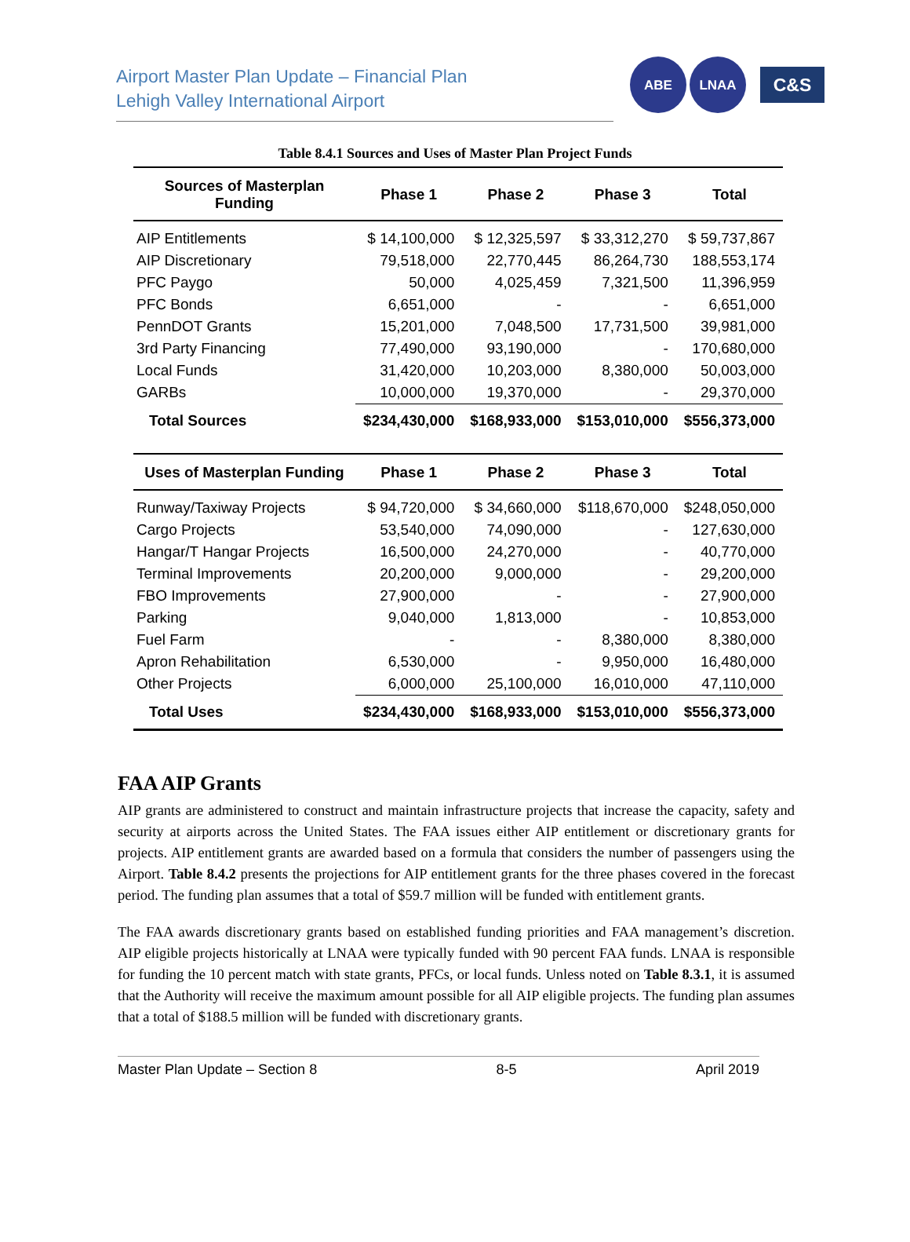Airport Master Plan Update – Financial Plan
Lehigh Valley International Airport
ABE LNAA
C&S
Table 8.4.1 Sources and Uses of Master Plan Project Funds
| Sources of Masterplan Funding | Phase 1 | Phase 2 | Phase 3 | Total |
| --- | --- | --- | --- | --- |
| AIP Entitlements | $ 14,100,000 | $ 12,325,597 | $ 33,312,270 | $ 59,737,867 |
| AIP Discretionary | 79,518,000 | 22,770,445 | 86,264,730 | 188,553,174 |
| PFC Paygo | 50,000 | 4,025,459 | 7,321,500 | 11,396,959 |
| PFC Bonds | 6,651,000 | - | - | 6,651,000 |
| PennDOT Grants | 15,201,000 | 7,048,500 | 17,731,500 | 39,981,000 |
| 3rd Party Financing | 77,490,000 | 93,190,000 | - | 170,680,000 |
| Local Funds | 31,420,000 | 10,203,000 | 8,380,000 | 50,003,000 |
| GARBs | 10,000,000 | 19,370,000 | - | 29,370,000 |
| Total Sources | $234,430,000 | $168,933,000 | $153,010,000 | $556,373,000 |
| Uses of Masterplan Funding | Phase 1 | Phase 2 | Phase 3 | Total |
| Runway/Taxiway Projects | $ 94,720,000 | $ 34,660,000 | $118,670,000 | $248,050,000 |
| Cargo Projects | 53,540,000 | 74,090,000 | - | 127,630,000 |
| Hangar/T Hangar Projects | 16,500,000 | 24,270,000 | - | 40,770,000 |
| Terminal Improvements | 20,200,000 | 9,000,000 | - | 29,200,000 |
| FBO Improvements | 27,900,000 | - | - | 27,900,000 |
| Parking | 9,040,000 | 1,813,000 | - | 10,853,000 |
| Fuel Farm | - | - | 8,380,000 | 8,380,000 |
| Apron Rehabilitation | 6,530,000 | - | 9,950,000 | 16,480,000 |
| Other Projects | 6,000,000 | 25,100,000 | 16,010,000 | 47,110,000 |
| Total Uses | $234,430,000 | $168,933,000 | $153,010,000 | $556,373,000 |
FAA AIP Grants
AIP grants are administered to construct and maintain infrastructure projects that increase the capacity, safety and security at airports across the United States. The FAA issues either AIP entitlement or discretionary grants for projects. AIP entitlement grants are awarded based on a formula that considers the number of passengers using the Airport. Table 8.4.2 presents the projections for AIP entitlement grants for the three phases covered in the forecast period. The funding plan assumes that a total of $59.7 million will be funded with entitlement grants.
The FAA awards discretionary grants based on established funding priorities and FAA management’s discretion. AIP eligible projects historically at LNAA were typically funded with 90 percent FAA funds. LNAA is responsible for funding the 10 percent match with state grants, PFCs, or local funds. Unless noted on Table 8.3.1, it is assumed that the Authority will receive the maximum amount possible for all AIP eligible projects. The funding plan assumes that a total of $188.5 million will be funded with discretionary grants.
Master Plan Update – Section 8 8-5 April 2019